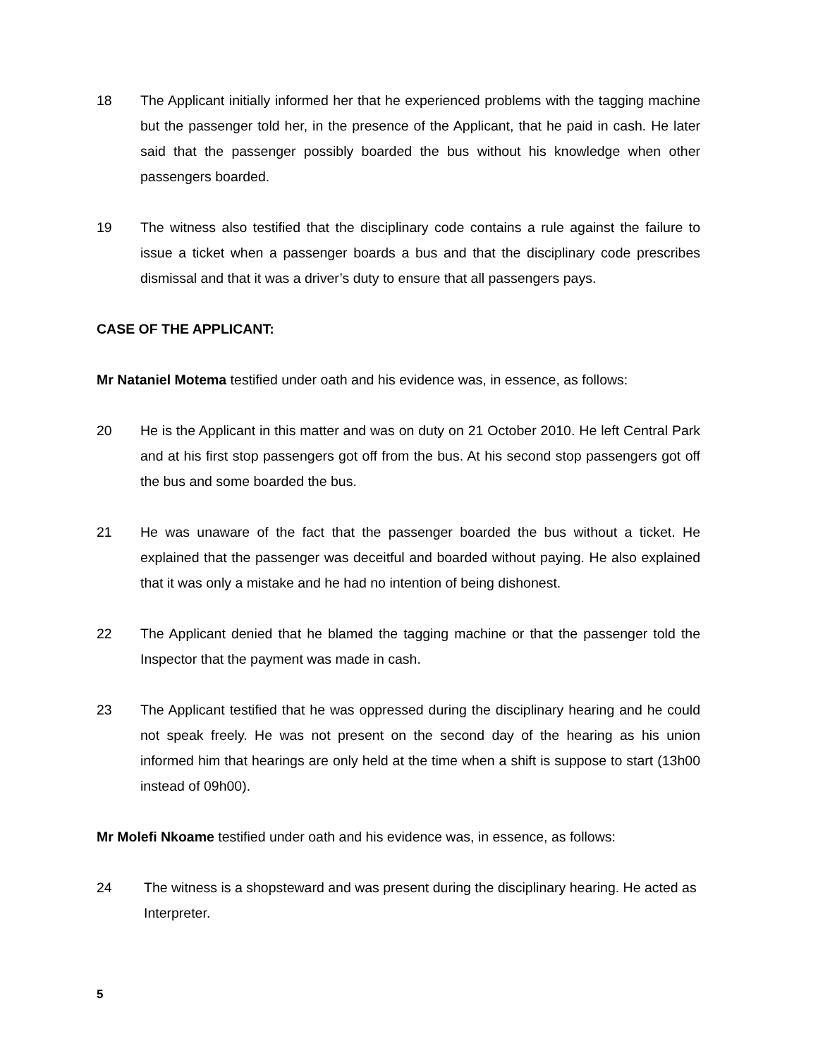18 The Applicant initially informed her that he experienced problems with the tagging machine but the passenger told her, in the presence of the Applicant, that he paid in cash. He later said that the passenger possibly boarded the bus without his knowledge when other passengers boarded.
19 The witness also testified that the disciplinary code contains a rule against the failure to issue a ticket when a passenger boards a bus and that the disciplinary code prescribes dismissal and that it was a driver’s duty to ensure that all passengers pays.
CASE OF THE APPLICANT:
Mr Nataniel Motema testified under oath and his evidence was, in essence, as follows:
20 He is the Applicant in this matter and was on duty on 21 October 2010. He left Central Park and at his first stop passengers got off from the bus. At his second stop passengers got off the bus and some boarded the bus.
21 He was unaware of the fact that the passenger boarded the bus without a ticket. He explained that the passenger was deceitful and boarded without paying. He also explained that it was only a mistake and he had no intention of being dishonest.
22 The Applicant denied that he blamed the tagging machine or that the passenger told the Inspector that the payment was made in cash.
23 The Applicant testified that he was oppressed during the disciplinary hearing and he could not speak freely. He was not present on the second day of the hearing as his union informed him that hearings are only held at the time when a shift is suppose to start (13h00 instead of 09h00).
Mr Molefi Nkoame testified under oath and his evidence was, in essence, as follows:
24 The witness is a shopsteward and was present during the disciplinary hearing. He acted as Interpreter.
5